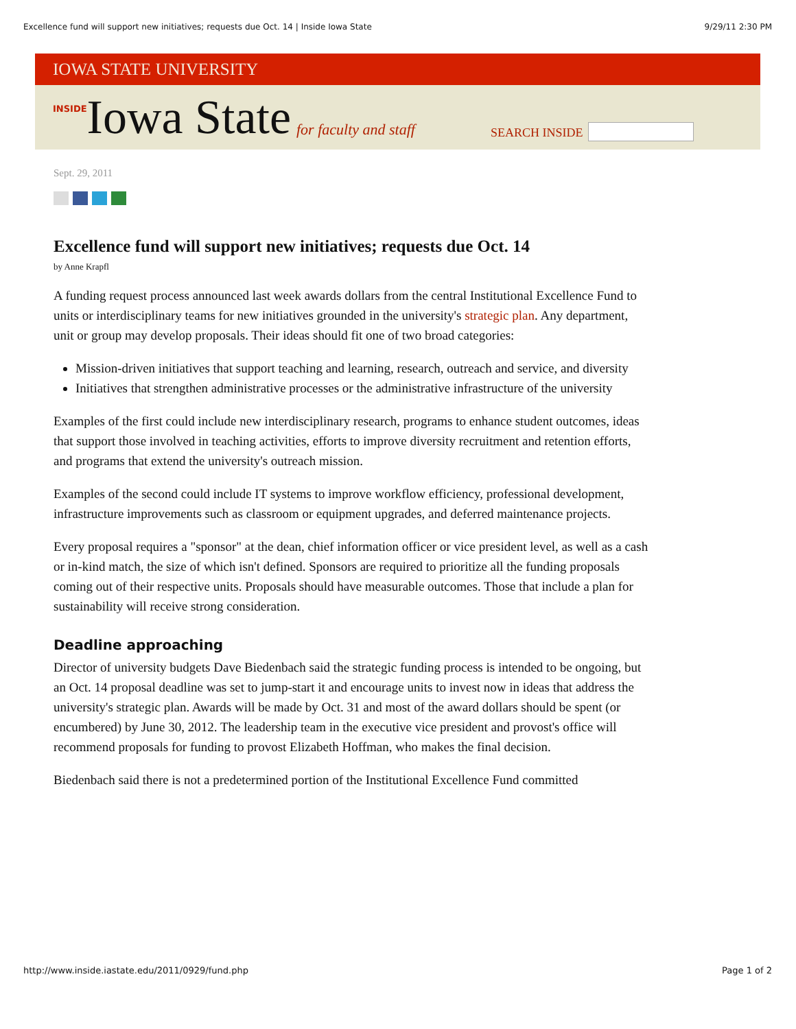Excellence fund will support new initiatives; requests due Oct. 14 | Inside Iowa State 9/29/11 2:30 PM
IOWA STATE UNIVERSITY
INSIDE Iowa State for faculty and staff SEARCH INSIDE
Sept. 29, 2011
Excellence fund will support new initiatives; requests due Oct. 14
by Anne Krapfl
A funding request process announced last week awards dollars from the central Institutional Excellence Fund to units or interdisciplinary teams for new initiatives grounded in the university's strategic plan. Any department, unit or group may develop proposals. Their ideas should fit one of two broad categories:
Mission-driven initiatives that support teaching and learning, research, outreach and service, and diversity
Initiatives that strengthen administrative processes or the administrative infrastructure of the university
Examples of the first could include new interdisciplinary research, programs to enhance student outcomes, ideas that support those involved in teaching activities, efforts to improve diversity recruitment and retention efforts, and programs that extend the university's outreach mission.
Examples of the second could include IT systems to improve workflow efficiency, professional development, infrastructure improvements such as classroom or equipment upgrades, and deferred maintenance projects.
Every proposal requires a "sponsor" at the dean, chief information officer or vice president level, as well as a cash or in-kind match, the size of which isn't defined. Sponsors are required to prioritize all the funding proposals coming out of their respective units. Proposals should have measurable outcomes. Those that include a plan for sustainability will receive strong consideration.
Deadline approaching
Director of university budgets Dave Biedenbach said the strategic funding process is intended to be ongoing, but an Oct. 14 proposal deadline was set to jump-start it and encourage units to invest now in ideas that address the university's strategic plan. Awards will be made by Oct. 31 and most of the award dollars should be spent (or encumbered) by June 30, 2012. The leadership team in the executive vice president and provost's office will recommend proposals for funding to provost Elizabeth Hoffman, who makes the final decision.
Biedenbach said there is not a predetermined portion of the Institutional Excellence Fund committed
http://www.inside.iastate.edu/2011/0929/fund.php Page 1 of 2